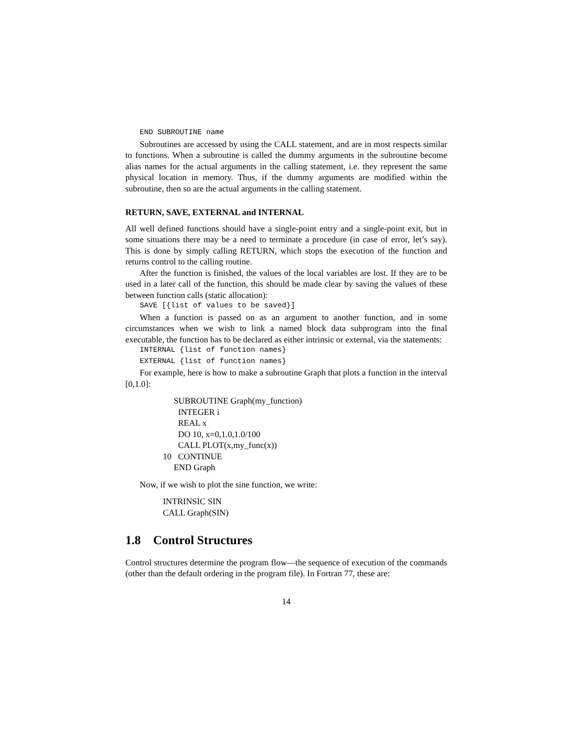END SUBROUTINE name
Subroutines are accessed by using the CALL statement, and are in most respects similar to functions. When a subroutine is called the dummy arguments in the subroutine become alias names for the actual arguments in the calling statement, i.e. they represent the same physical location in memory. Thus, if the dummy arguments are modified within the subroutine, then so are the actual arguments in the calling statement.
RETURN, SAVE, EXTERNAL and INTERNAL
All well defined functions should have a single-point entry and a single-point exit, but in some situations there may be a need to terminate a procedure (in case of error, let’s say). This is done by simply calling RETURN, which stops the execution of the function and returns control to the calling routine.
After the function is finished, the values of the local variables are lost. If they are to be used in a later call of the function, this should be made clear by saving the values of these between function calls (static allocation):
SAVE [{list of values to be saved}]
When a function is passed on as an argument to another function, and in some circumstances when we wish to link a named block data subprogram into the final executable, the function has to be declared as either intrinsic or external, via the statements:
INTERNAL {list of function names}
EXTERNAL {list of function names}
For example, here is how to make a subroutine Graph that plots a function in the interval [0,1.0]:
SUBROUTINE Graph(my_function)
INTEGER i
REAL x
DO 10, x=0,1.0,1.0/100
CALL PLOT(x,my_func(x))
10 CONTINUE
END Graph
Now, if we wish to plot the sine function, we write:
INTRINSIC SIN
CALL Graph(SIN)
1.8 Control Structures
Control structures determine the program flow—the sequence of execution of the commands (other than the default ordering in the program file). In Fortran 77, these are:
14